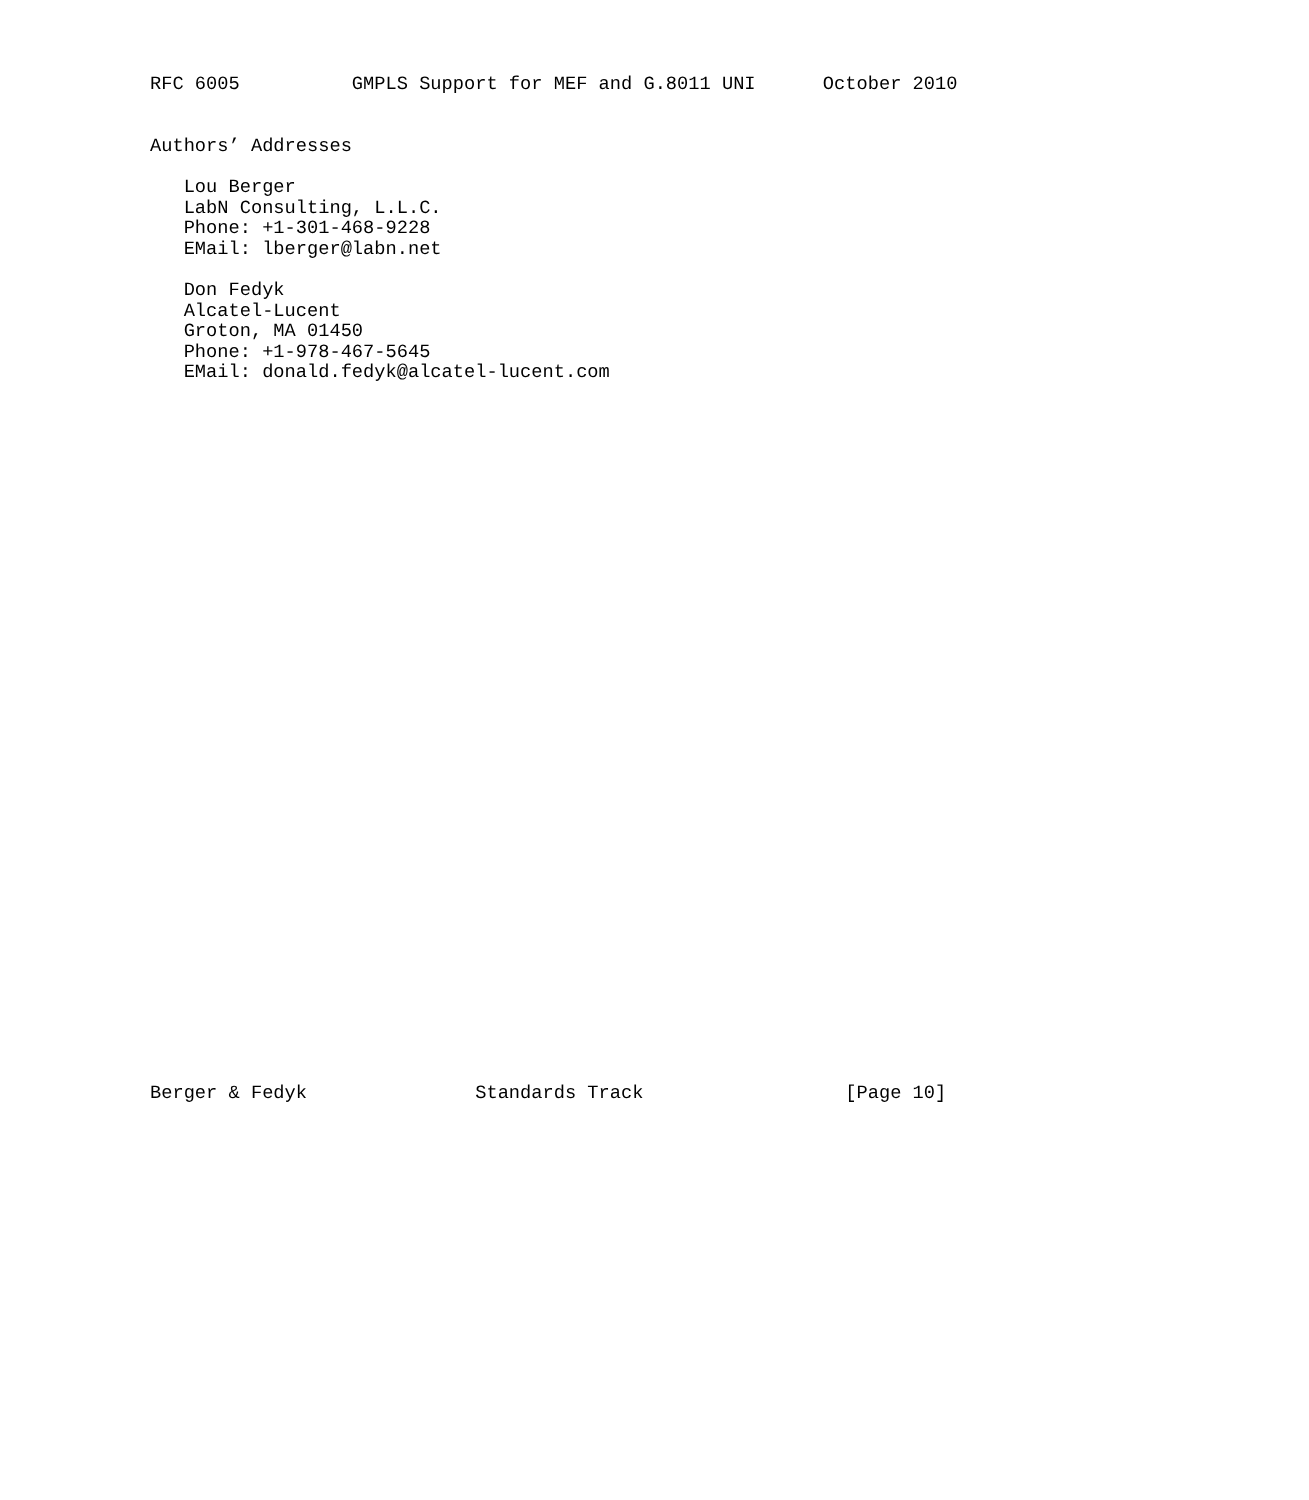RFC 6005          GMPLS Support for MEF and G.8011 UNI      October 2010


Authors’ Addresses

   Lou Berger
   LabN Consulting, L.L.C.
   Phone: +1-301-468-9228
   EMail: lberger@labn.net

   Don Fedyk
   Alcatel-Lucent
   Groton, MA 01450
   Phone: +1-978-467-5645
   EMail: donald.fedyk@alcatel-lucent.com


































Berger & Fedyk               Standards Track                  [Page 10]